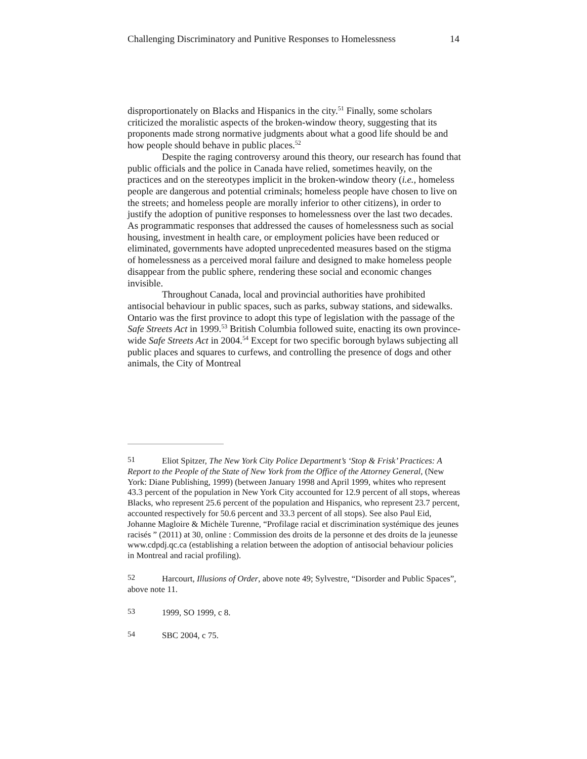Challenging Discriminatory and Punitive Responses to Homelessness 14
disproportionately on Blacks and Hispanics in the city.<sup>51</sup> Finally, some scholars criticized the moralistic aspects of the broken-window theory, suggesting that its proponents made strong normative judgments about what a good life should be and how people should behave in public places.<sup>52</sup>
Despite the raging controversy around this theory, our research has found that public officials and the police in Canada have relied, sometimes heavily, on the practices and on the stereotypes implicit in the broken-window theory (i.e., homeless people are dangerous and potential criminals; homeless people have chosen to live on the streets; and homeless people are morally inferior to other citizens), in order to justify the adoption of punitive responses to homelessness over the last two decades. As programmatic responses that addressed the causes of homelessness such as social housing, investment in health care, or employment policies have been reduced or eliminated, governments have adopted unprecedented measures based on the stigma of homelessness as a perceived moral failure and designed to make homeless people disappear from the public sphere, rendering these social and economic changes invisible.
Throughout Canada, local and provincial authorities have prohibited antisocial behaviour in public spaces, such as parks, subway stations, and sidewalks. Ontario was the first province to adopt this type of legislation with the passage of the Safe Streets Act in 1999.<sup>53</sup> British Columbia followed suite, enacting its own province-wide Safe Streets Act in 2004.<sup>54</sup> Except for two specific borough bylaws subjecting all public places and squares to curfews, and controlling the presence of dogs and other animals, the City of Montreal
51 Eliot Spitzer, The New York City Police Department’s ‘Stop & Frisk’ Practices: A Report to the People of the State of New York from the Office of the Attorney General, (New York: Diane Publishing, 1999) (between January 1998 and April 1999, whites who represent 43.3 percent of the population in New York City accounted for 12.9 percent of all stops, whereas Blacks, who represent 25.6 percent of the population and Hispanics, who represent 23.7 percent, accounted respectively for 50.6 percent and 33.3 percent of all stops). See also Paul Eid, Johanne Magloire & Michèle Turenne, “Profilage racial et discrimination systémique des jeunes racisés ” (2011) at 30, online : Commission des droits de la personne et des droits de la jeunesse www.cdpdj.qc.ca (establishing a relation between the adoption of antisocial behaviour policies in Montreal and racial profiling).
52 Harcourt, Illusions of Order, above note 49; Sylvestre, “Disorder and Public Spaces”, above note 11.
53 1999, SO 1999, c 8.
54 SBC 2004, c 75.